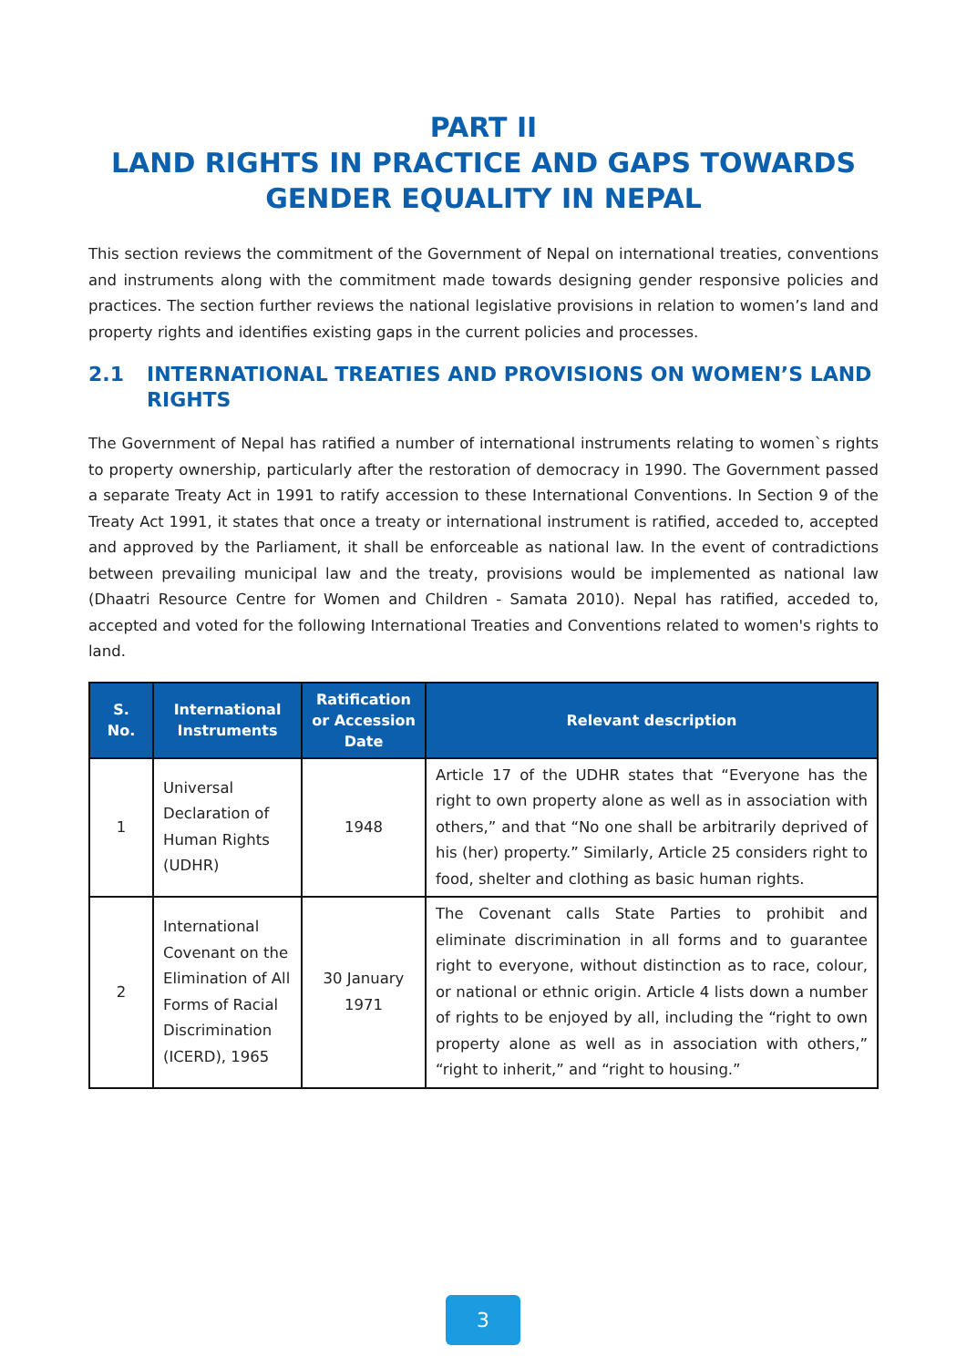PART II
LAND RIGHTS IN PRACTICE AND GAPS TOWARDS GENDER EQUALITY IN NEPAL
This section reviews the commitment of the Government of Nepal on international treaties, conventions and instruments along with the commitment made towards designing gender responsive policies and practices. The section further reviews the national legislative provisions in relation to women’s land and property rights and identifies existing gaps in the current policies and processes.
2.1 INTERNATIONAL TREATIES AND PROVISIONS ON WOMEN’S LAND RIGHTS
The Government of Nepal has ratified a number of international instruments relating to women`s rights to property ownership, particularly after the restoration of democracy in 1990. The Government passed a separate Treaty Act in 1991 to ratify accession to these International Conventions. In Section 9 of the Treaty Act 1991, it states that once a treaty or international instrument is ratified, acceded to, accepted and approved by the Parliament, it shall be enforceable as national law. In the event of contradictions between prevailing municipal law and the treaty, provisions would be implemented as national law (Dhaatri Resource Centre for Women and Children - Samata 2010). Nepal has ratified, acceded to, accepted and voted for the following International Treaties and Conventions related to women's rights to land.
| S. No. | International Instruments | Ratification or Accession Date | Relevant description |
| --- | --- | --- | --- |
| 1 | Universal Declaration of Human Rights (UDHR) | 1948 | Article 17 of the UDHR states that “Everyone has the right to own property alone as well as in association with others,” and that “No one shall be arbitrarily deprived of his (her) property.” Similarly, Article 25 considers right to food, shelter and clothing as basic human rights. |
| 2 | International Covenant on the Elimination of All Forms of Racial Discrimination (ICERD), 1965 | 30 January 1971 | The Covenant calls State Parties to prohibit and eliminate discrimination in all forms and to guarantee right to everyone, without distinction as to race, colour, or national or ethnic origin. Article 4 lists down a number of rights to be enjoyed by all, including the “right to own property alone as well as in association with others,” “right to inherit,” and “right to housing.” |
3